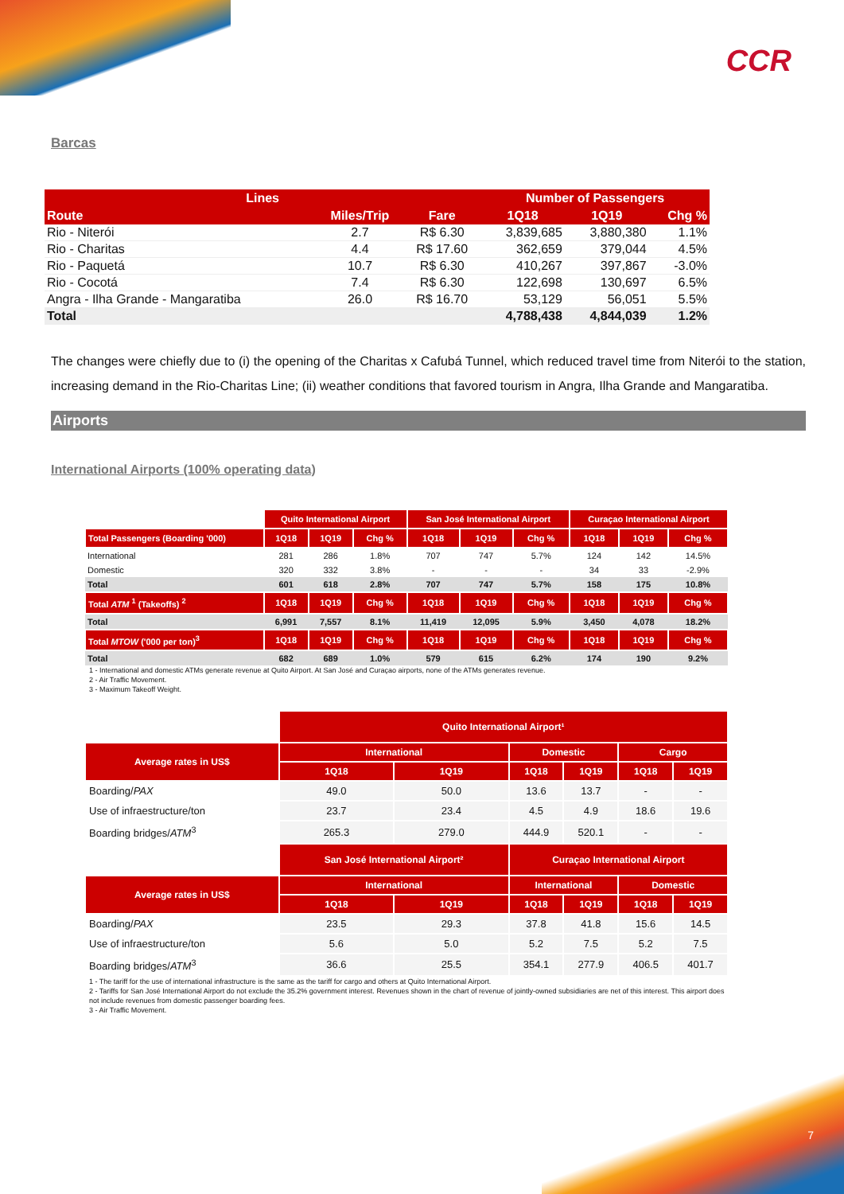CCR
Barcas
| Lines | | | Number of Passengers | | |
| --- | --- | --- | --- | --- | --- |
| Route | Miles/Trip | Fare | 1Q18 | 1Q19 | Chg % |
| Rio - Niterói | 2.7 | R$ 6.30 | 3,839,685 | 3,880,380 | 1.1% |
| Rio - Charitas | 4.4 | R$ 17.60 | 362,659 | 379,044 | 4.5% |
| Rio - Paquetá | 10.7 | R$ 6.30 | 410,267 | 397,867 | -3.0% |
| Rio - Cocotá | 7.4 | R$ 6.30 | 122,698 | 130,697 | 6.5% |
| Angra - Ilha Grande - Mangaratiba | 26.0 | R$ 16.70 | 53,129 | 56,051 | 5.5% |
| Total | | | 4,788,438 | 4,844,039 | 1.2% |
The changes were chiefly due to (i) the opening of the Charitas x Cafubá Tunnel, which reduced travel time from Niterói to the station, increasing demand in the Rio-Charitas Line; (ii) weather conditions that favored tourism in Angra, Ilha Grande and Mangaratiba.
Airports
International Airports (100% operating data)
| | Quito International Airport | | | San José International Airport | | | Curaçao International Airport | | |
| Total Passengers (Boarding '000) | 1Q18 | 1Q19 | Chg % | 1Q18 | 1Q19 | Chg % | 1Q18 | 1Q19 | Chg % |
| International | 281 | 286 | 1.8% | 707 | 747 | 5.7% | 124 | 142 | 14.5% |
| Domestic | 320 | 332 | 3.8% | - | - | - | 34 | 33 | -2.9% |
| Total | 601 | 618 | 2.8% | 707 | 747 | 5.7% | 158 | 175 | 10.8% |
| Total ATM <sup>1</sup> (Takeoffs) <sup>2</sup> | 1Q18 | 1Q19 | Chg % | 1Q18 | 1Q19 | Chg % | 1Q18 | 1Q19 | Chg % |
| Total | 6,991 | 7,557 | 8.1% | 11,419 | 12,095 | 5.9% | 3,450 | 4,078 | 18.2% |
| Total MTOW ('000 per ton)<sup>3</sup> | 1Q18 | 1Q19 | Chg % | 1Q18 | 1Q19 | Chg % | 1Q18 | 1Q19 | Chg % |
| Total | 682 | 689 | 1.0% | 579 | 615 | 6.2% | 174 | 190 | 9.2% |
1 - International and domestic ATMs generate revenue at Quito Airport. At San José and Curaçao airports, none of the ATMs generates revenue.
2 - Air Traffic Movement.
3 - Maximum Takeoff Weight.
| | Quito International Airport¹ | | | | | |
| Average rates in US$ | International | | Domestic | | Cargo | |
| | 1Q18 | 1Q19 | 1Q18 | 1Q19 | 1Q18 | 1Q19 |
| Boarding/ PAX | 49.0 | 50.0 | 13.6 | 13.7 | - | - |
| Use of infraestructure/ton | 23.7 | 23.4 | 4.5 | 4.9 | 18.6 | 19.6 |
| Boarding bridges/ ATM<sup>3</sup> | 265.3 | 279.0 | 444.9 | 520.1 | - | - |
| | San José International Airport² | | Curaçao International Airport | | | |
| Average rates in US$ | International | | International | | Domestic | |
| | 1Q18 | 1Q19 | 1Q18 | 1Q19 | 1Q18 | 1Q19 |
| Boarding/ PAX | 23.5 | 29.3 | 37.8 | 41.8 | 15.6 | 14.5 |
| Use of infraestructure/ton | 5.6 | 5.0 | 5.2 | 7.5 | 5.2 | 7.5 |
| Boarding bridges/ ATM<sup>3</sup> | 36.6 | 25.5 | 354.1 | 277.9 | 406.5 | 401.7 |
1 - The tariff for the use of international infrastructure is the same as the tariff for cargo and others at Quito International Airport.
2 - Tariffs for San José International Airport do not exclude the 35.2% government interest. Revenues shown in the chart of revenue of jointly-owned subsidiaries are net of this interest. This airport does not include revenues from domestic passenger boarding fees.
3 - Air Traffic Movement.
7